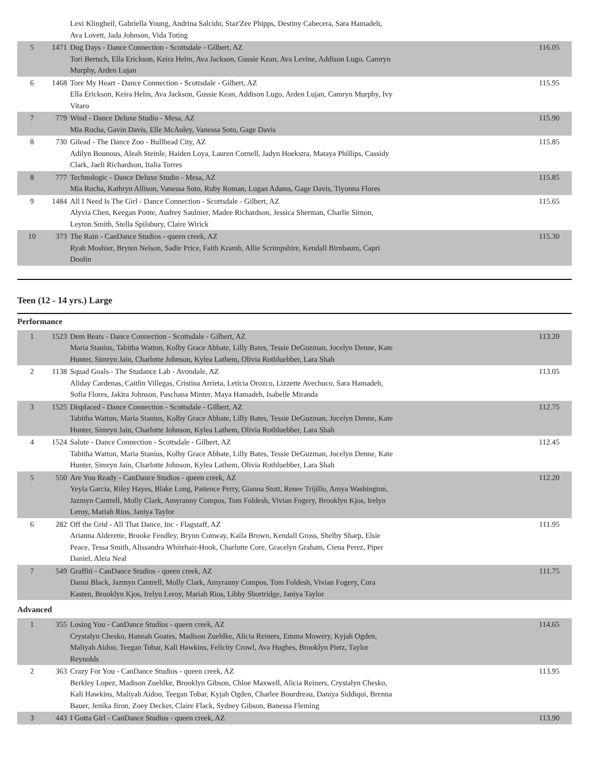| | | Lexi Klingbeil, Gabriella Young, Andrina Salcido, Staz'Zee Phipps, Destiny Cabecera, Sara Hamadeh, Ava Lovett, Jada Johnson, Vida Toting | |
| 5 | 1471 | Dog Days - Dance Connection - Scottsdale - Gilbert, AZ Tori Bertsch, Ella Erickson, Keira Helm, Ava Jackson, Gussie Kean, Ava Levine, Addison Lugo, Camryn Murphy, Arden Lujan | 116.05 |
| 6 | 1468 | Tore My Heart - Dance Connection - Scottsdale - Gilbert, AZ Ella Erickson, Keira Helm, Ava Jackson, Gussie Kean, Addison Lugo, Arden Lujan, Camryn Murphy, Ivy Vitaro | 115.95 |
| 7 | 779 | Wind - Dance Deluxe Studio - Mesa, AZ Mia Rocha, Gavin Davis, Elle McAuley, Vanessa Soto, Gage Davis | 115.90 |
| 8 | 730 | Gilead - The Dance Zoo - Bullhead City, AZ Adilyn Bounous, Aleah Steinle, Haiden Loya, Lauren Cornell, Jadyn Hoekstra, Mataya Phillips, Cassidy Clark, Jaeli Richardson, Italia Torres | 115.85 |
| 8 | 777 | Technologic - Dance Deluxe Studio - Mesa, AZ Mia Rocha, Kathryn Allison, Vanessa Soto, Ruby Roman, Logan Adams, Gage Davis, Tiyonna Flores | 115.85 |
| 9 | 1484 | All I Need Is The Girl - Dance Connection - Scottsdale - Gilbert, AZ Alyvia Chen, Keegan Ponte, Audrey Saulnier, Madee Richardson, Jessica Sherman, Charlie Simon, Leyton Smith, Stella Spilsbury, Claire Wirick | 115.65 |
| 10 | 373 | The Rain - CanDance Studios - queen creek, AZ Ryah Moshier, Bryten Nelson, Sadie Price, Faith Kramb, Allie Scrimpshire, Kendall Birnbaum, Capri Doolin | 115.30 |
Teen (12 - 14 yrs.) Large
Performance
| 1 | 1523 | Dem Beats - Dance Connection - Scottsdale - Gilbert, AZ Maria Stanius, Tabitha Watton, Kolby Grace Abbate, Lilly Bates, Tessie DeGuzman, Jocelyn Denne, Kate Hunter, Simryn Jain, Charlotte Johnson, Kylea Lathem, Olivia Rothluebber, Lara Shah | 113.20 |
| 2 | 1138 | Squad Goals - The Studance Lab - Avondale, AZ Aliday Cardenas, Caitlin Villegas, Cristina Arrieta, Leticia Orozco, Lizzette Avechuco, Sara Hamadeh, Sofia Flores, Jakira Johnson, Paschana Minter, Maya Hamadeh, Isabelle Miranda | 113.05 |
| 3 | 1525 | Displaced - Dance Connection - Scottsdale - Gilbert, AZ Tabitha Watton, Maria Stanius, Kolby Grace Abbate, Lilly Bates, Tessie DeGuzman, Jocelyn Denne, Kate Hunter, Simryn Jain, Charlotte Johnson, Kylea Lathem, Olivia Rothluebber, Lara Shah | 112.75 |
| 4 | 1524 | Salute - Dance Connection - Scottsdale - Gilbert, AZ Tabitha Watton, Maria Stanius, Kolby Grace Abbate, Lilly Bates, Tessie DeGuzman, Jocelyn Denne, Kate Hunter, Simryn Jain, Charlotte Johnson, Kylea Lathem, Olivia Rothluebber, Lara Shah | 112.45 |
| 5 | 550 | Are You Ready - CanDance Studios - queen creek, AZ Yeyla Garcia, Riley Hayes, Blake Long, Patience Perry, Gianna Stott, Renee Trijillo, Amya Washington, Jazmyn Cantrell, Molly Clark, Amyranny Compos, Tom Foldesh, Vivian Fogery, Brooklyn Kjos, Irelyn Leroy, Mariah Rios, Janiya Taylor | 112.20 |
| 6 | 282 | Off the Grid - All That Dance, Inc - Flagstaff, AZ Arianna Alderette, Brooke Fendley, Brynn Conway, Kaila Brown, Kendall Gross, Shelby Sharp, Elsie Peace, Tessa Smith, Alissandra Whitehair-Hook, Charlotte Core, Gracelyn Graham, Ciena Perez, Piper Daniel, Aleia Neal | 111.95 |
| 7 | 549 | Graffiti - CanDance Studios - queen creek, AZ Danni Black, Jazmyn Cantrell, Molly Clark, Amyranny Compos, Tom Foldesh, Vivian Fogery, Cora Kasten, Brooklyn Kjos, Irelyn Leroy, Mariah Rios, Libby Shortridge, Janiya Taylor | 111.75 |
Advanced
| 1 | 355 | Losing You - CanDance Studios - queen creek, AZ Crystalyn Chesko, Hannah Goates, Madison Zuehlke, Alicia Reiners, Emma Mowery, Kyjah Ogden, Maliyah Aidoo, Teegan Tobar, Kali Hawkins, Felicity Crowl, Ava Hughes, Brooklyn Pietz, Taylor Reynolds | 114.65 |
| 2 | 363 | Crazy For You - CanDance Studios - queen creek, AZ Berkley Lopez, Madison Zuehlke, Brooklyn Gibson, Chloe Maxwell, Alicia Reiners, Crystalyn Chesko, Kali Hawkins, Maliyah Aidoo, Teegan Tobar, Kyjah Ogden, Charlee Bourdreau, Daniya Siddiqui, Brenna Bauer, Jenika Jiron, Zoey Decker, Claire Flack, Sydney Gibson, Banessa Fleming | 113.95 |
| 3 | 443 | I Gotta Girl - CanDance Studios - queen creek, AZ | 113.90 |